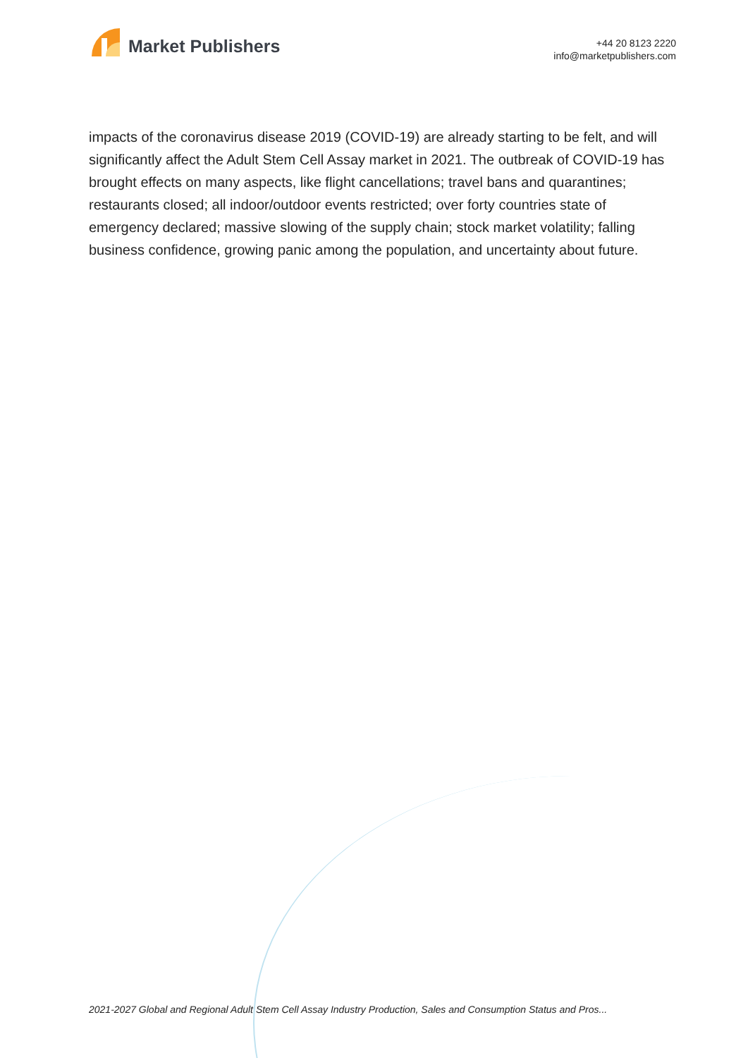Market Publishers
+44 20 8123 2220
info@marketpublishers.com
impacts of the coronavirus disease 2019 (COVID-19) are already starting to be felt, and will significantly affect the Adult Stem Cell Assay market in 2021. The outbreak of COVID-19 has brought effects on many aspects, like flight cancellations; travel bans and quarantines; restaurants closed; all indoor/outdoor events restricted; over forty countries state of emergency declared; massive slowing of the supply chain; stock market volatility; falling business confidence, growing panic among the population, and uncertainty about future.
2021-2027 Global and Regional Adult Stem Cell Assay Industry Production, Sales and Consumption Status and Pros...